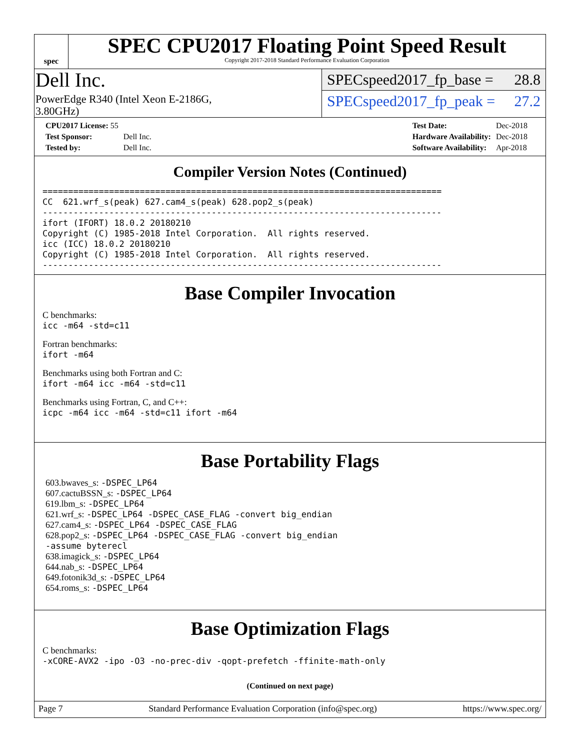spec
SPEC CPU2017 Floating Point Speed Result
Copyright 2017-2018 Standard Performance Evaluation Corporation
Dell Inc.
PowerEdge R340 (Intel Xeon E-2186G,
3.80GHz)
SPECspeed2017_fp_base = 28.8
SPECspeed2017_fp_peak = 27.2
| CPU2017 License: 55 | |
| Test Sponsor: | Dell Inc. |
| Tested by: | Dell Inc. |
| Test Date: | Dec-2018 |
| Hardware Availability: | Dec-2018 |
| Software Availability: | Apr-2018 |
Compiler Version Notes (Continued)
==============================================================================
CC  621.wrf_s(peak) 627.cam4_s(peak) 628.pop2_s(peak)
------------------------------------------------------------------------------
ifort (IFORT) 18.0.2 20180210
Copyright (C) 1985-2018 Intel Corporation.  All rights reserved.
icc (ICC) 18.0.2 20180210
Copyright (C) 1985-2018 Intel Corporation.  All rights reserved.
------------------------------------------------------------------------------
Base Compiler Invocation
C benchmarks:
icc -m64 -std=c11
Fortran benchmarks:
ifort -m64
Benchmarks using both Fortran and C:
ifort -m64 icc -m64 -std=c11
Benchmarks using Fortran, C, and C++:
icpc -m64 icc -m64 -std=c11 ifort -m64
Base Portability Flags
603.bwaves_s: -DSPEC_LP64
607.cactuBSSN_s: -DSPEC_LP64
619.lbm_s: -DSPEC_LP64
621.wrf_s: -DSPEC_LP64 -DSPEC_CASE_FLAG -convert big_endian
627.cam4_s: -DSPEC_LP64 -DSPEC_CASE_FLAG
628.pop2_s: -DSPEC_LP64 -DSPEC_CASE_FLAG -convert big_endian
-assume byterecl
638.imagick_s: -DSPEC_LP64
644.nab_s: -DSPEC_LP64
649.fotonik3d_s: -DSPEC_LP64
654.roms_s: -DSPEC_LP64
Base Optimization Flags
C benchmarks:
-xCORE-AVX2 -ipo -O3 -no-prec-div -qopt-prefetch -ffinite-math-only
(Continued on next page)
Page 7 Standard Performance Evaluation Corporation (info@spec.org) https://www.spec.org/